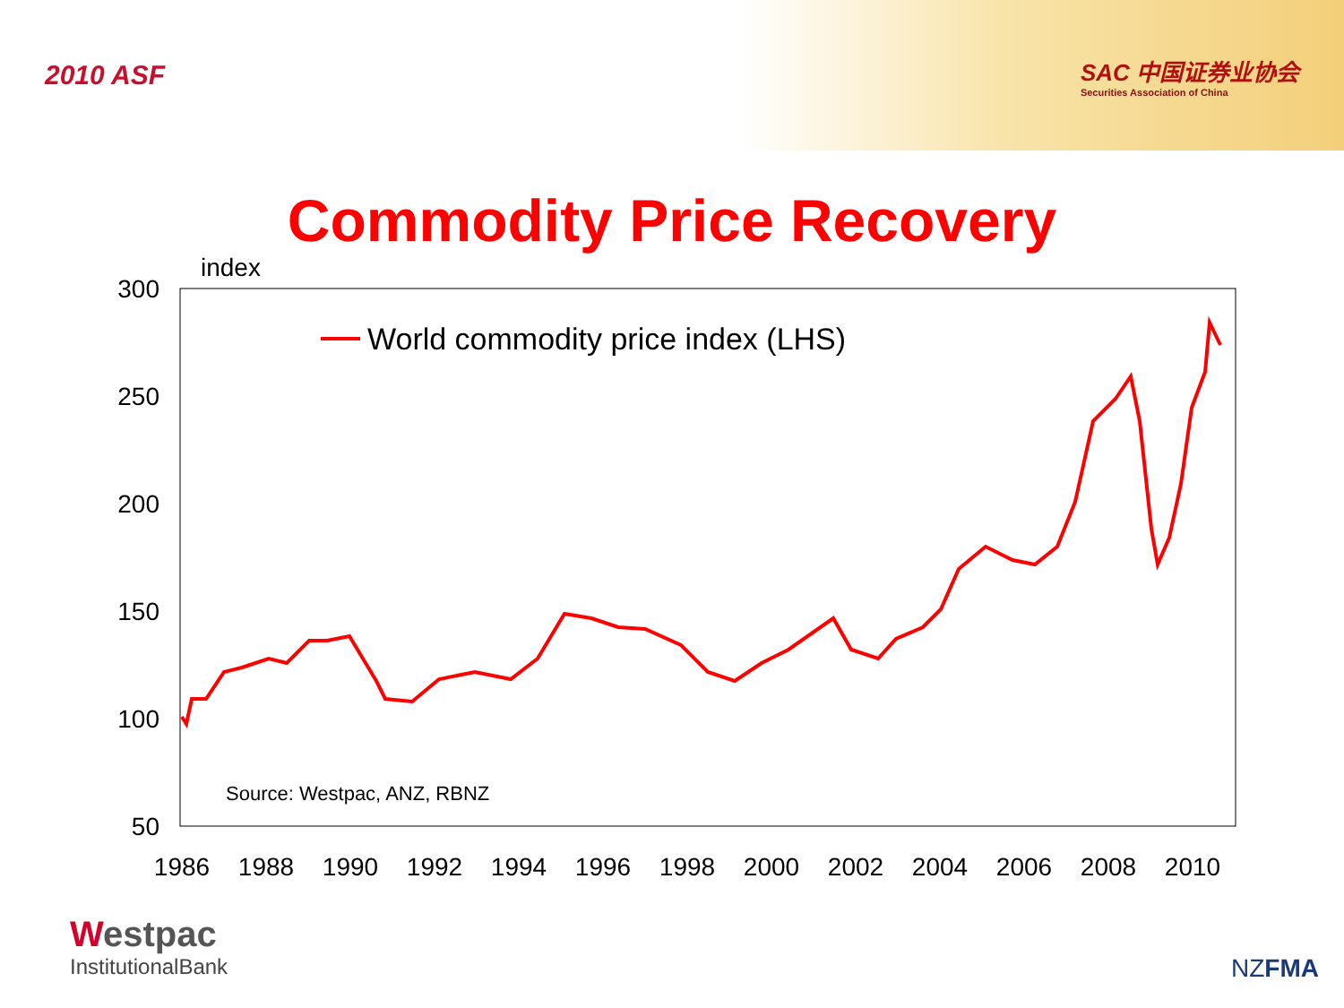2010 ASF
SAC 中国证券业协会
Securities Association of China
Commodity Price Recovery
index
300
250
200
150
100
50
1986
1988
1990
1992
1994
1996
1998
2000
2002
2004
2006
2008
2010
World commodity price index (LHS)
Source: Westpac, ANZ, RBNZ
Westpac
InstitutionalBank
NZFMA